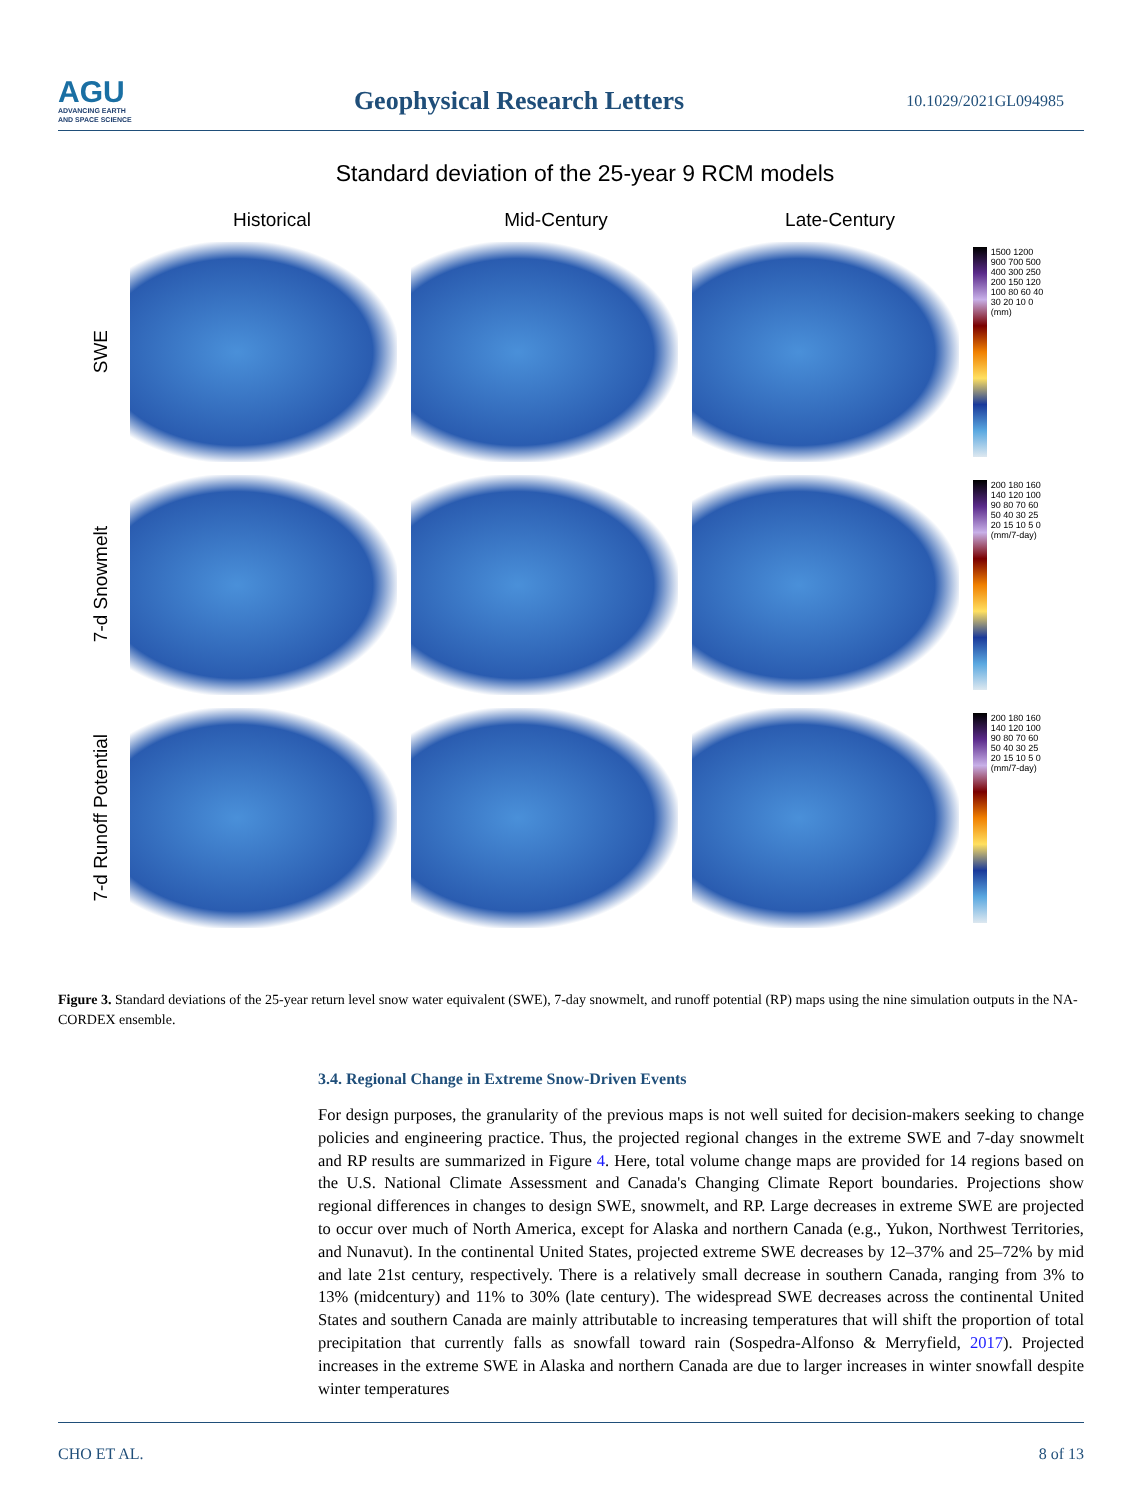AGU
ADVANCING EARTH
AND SPACE SCIENCE
Geophysical Research Letters
10.1029/2021GL094985
Standard deviation of the 25-year 9 RCM models
Historical Mid-Century Late-Century
SWE
1500 1200 900 700 500 400 300 250 200 150 120 100 80 60 40 30 20 10 0 (mm)
7-d Snowmelt
200 180 160 140 120 100 90 80 70 60 50 40 30 25 20 15 10 5 0 (mm/7-day)
7-d Runoff Potential
200 180 160 140 120 100 90 80 70 60 50 40 30 25 20 15 10 5 0 (mm/7-day)
Figure 3. Standard deviations of the 25-year return level snow water equivalent (SWE), 7-day snowmelt, and runoff potential (RP) maps using the nine simulation outputs in the NA-CORDEX ensemble.
3.4. Regional Change in Extreme Snow-Driven Events
For design purposes, the granularity of the previous maps is not well suited for decision-makers seeking to change policies and engineering practice. Thus, the projected regional changes in the extreme SWE and 7-day snowmelt and RP results are summarized in Figure 4. Here, total volume change maps are provided for 14 regions based on the U.S. National Climate Assessment and Canada's Changing Climate Report boundaries. Projections show regional differences in changes to design SWE, snowmelt, and RP. Large decreases in extreme SWE are projected to occur over much of North America, except for Alaska and northern Canada (e.g., Yukon, Northwest Territories, and Nunavut). In the continental United States, projected extreme SWE decreases by 12–37% and 25–72% by mid and late 21st century, respectively. There is a relatively small decrease in southern Canada, ranging from 3% to 13% (midcentury) and 11% to 30% (late century). The widespread SWE decreases across the continental United States and southern Canada are mainly attributable to increasing temperatures that will shift the proportion of total precipitation that currently falls as snowfall toward rain (Sospedra-Alfonso & Merryfield, 2017). Projected increases in the extreme SWE in Alaska and northern Canada are due to larger increases in winter snowfall despite winter temperatures
CHO ET AL. 8 of 13